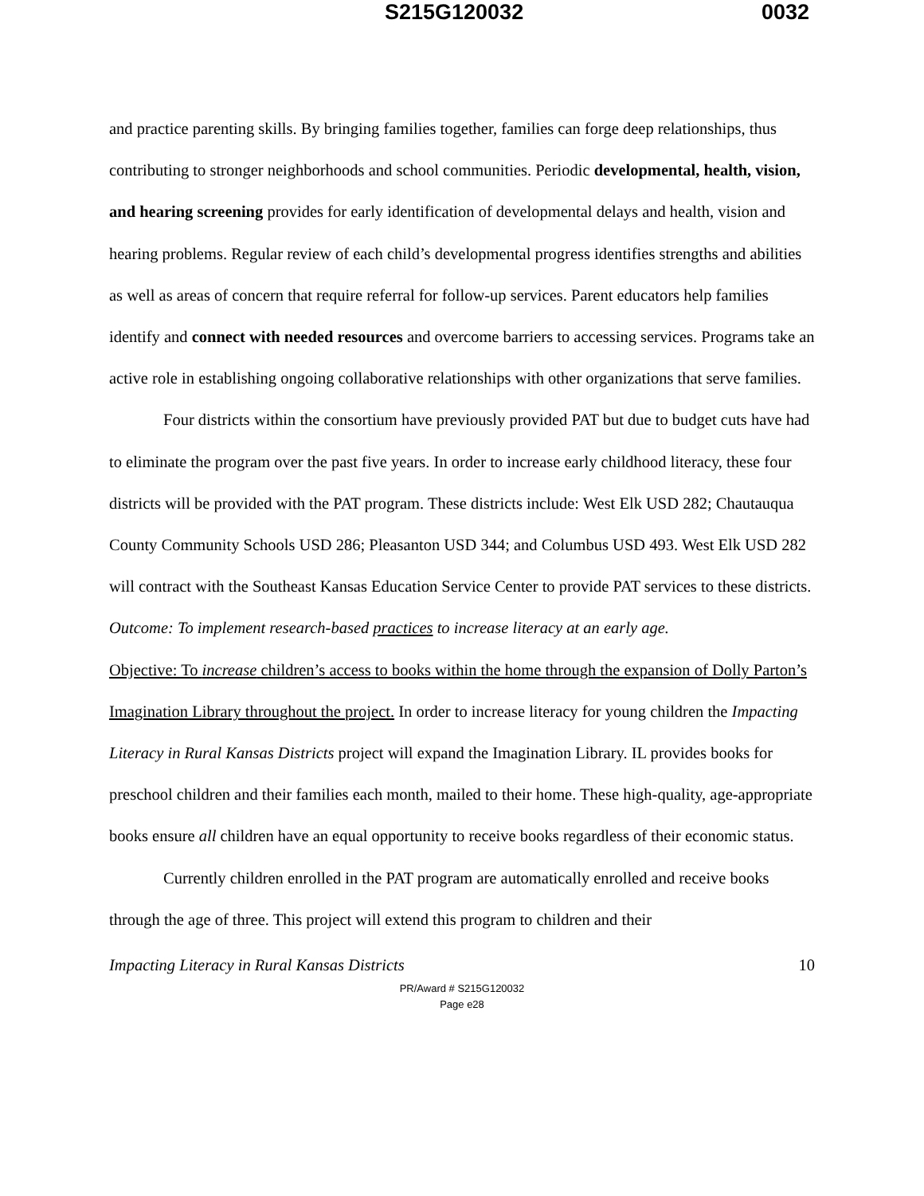S215G120032 0032
and practice parenting skills. By bringing families together, families can forge deep relationships, thus contributing to stronger neighborhoods and school communities. Periodic developmental, health, vision, and hearing screening provides for early identification of developmental delays and health, vision and hearing problems. Regular review of each child’s developmental progress identifies strengths and abilities as well as areas of concern that require referral for follow-up services. Parent educators help families identify and connect with needed resources and overcome barriers to accessing services. Programs take an active role in establishing ongoing collaborative relationships with other organizations that serve families.
Four districts within the consortium have previously provided PAT but due to budget cuts have had to eliminate the program over the past five years. In order to increase early childhood literacy, these four districts will be provided with the PAT program. These districts include: West Elk USD 282; Chautauqua County Community Schools USD 286; Pleasanton USD 344; and Columbus USD 493. West Elk USD 282 will contract with the Southeast Kansas Education Service Center to provide PAT services to these districts. Outcome: To implement research-based practices to increase literacy at an early age.
Objective: To increase children’s access to books within the home through the expansion of Dolly Parton’s Imagination Library throughout the project. In order to increase literacy for young children the Impacting Literacy in Rural Kansas Districts project will expand the Imagination Library. IL provides books for preschool children and their families each month, mailed to their home. These high-quality, age-appropriate books ensure all children have an equal opportunity to receive books regardless of their economic status.
Currently children enrolled in the PAT program are automatically enrolled and receive books through the age of three. This project will extend this program to children and their
Impacting Literacy in Rural Kansas Districts 10
PR/Award # S215G120032
Page e28